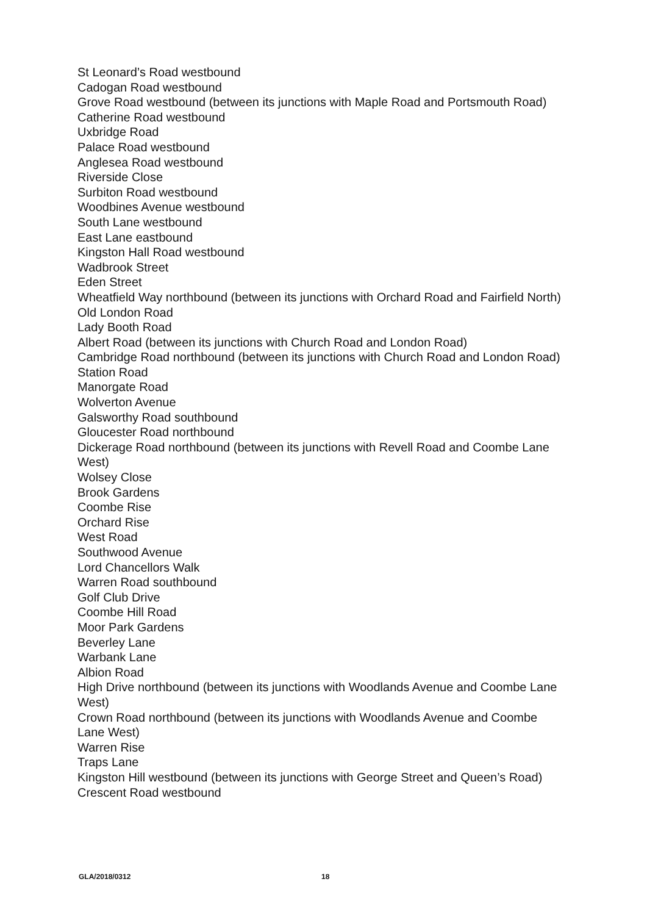St Leonard’s Road westbound
Cadogan Road westbound
Grove Road westbound (between its junctions with Maple Road and Portsmouth Road)
Catherine Road westbound
Uxbridge Road
Palace Road westbound
Anglesea Road westbound
Riverside Close
Surbiton Road westbound
Woodbines Avenue westbound
South Lane westbound
East Lane eastbound
Kingston Hall Road westbound
Wadbrook Street
Eden Street
Wheatfield Way northbound (between its junctions with Orchard Road and Fairfield North)
Old London Road
Lady Booth Road
Albert Road (between its junctions with Church Road and London Road)
Cambridge Road northbound (between its junctions with Church Road and London Road)
Station Road
Manorgate Road
Wolverton Avenue
Galsworthy Road southbound
Gloucester Road northbound
Dickerage Road northbound (between its junctions with Revell Road and Coombe Lane West)
Wolsey Close
Brook Gardens
Coombe Rise
Orchard Rise
West Road
Southwood Avenue
Lord Chancellors Walk
Warren Road southbound
Golf Club Drive
Coombe Hill Road
Moor Park Gardens
Beverley Lane
Warbank Lane
Albion Road
High Drive northbound (between its junctions with Woodlands Avenue and Coombe Lane West)
Crown Road northbound (between its junctions with Woodlands Avenue and Coombe Lane West)
Warren Rise
Traps Lane
Kingston Hill westbound (between its junctions with George Street and Queen’s Road)
Crescent Road westbound
GLA/2018/0312 18